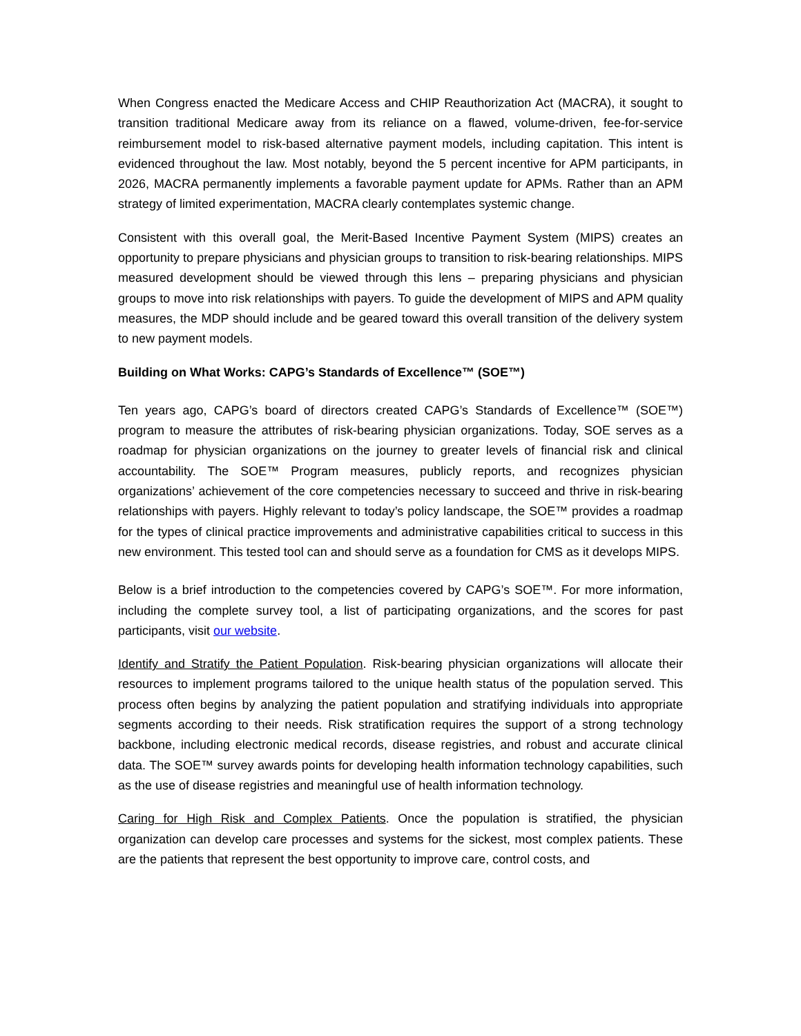When Congress enacted the Medicare Access and CHIP Reauthorization Act (MACRA), it sought to transition traditional Medicare away from its reliance on a flawed, volume-driven, fee-for-service reimbursement model to risk-based alternative payment models, including capitation. This intent is evidenced throughout the law. Most notably, beyond the 5 percent incentive for APM participants, in 2026, MACRA permanently implements a favorable payment update for APMs. Rather than an APM strategy of limited experimentation, MACRA clearly contemplates systemic change.
Consistent with this overall goal, the Merit-Based Incentive Payment System (MIPS) creates an opportunity to prepare physicians and physician groups to transition to risk-bearing relationships. MIPS measured development should be viewed through this lens – preparing physicians and physician groups to move into risk relationships with payers. To guide the development of MIPS and APM quality measures, the MDP should include and be geared toward this overall transition of the delivery system to new payment models.
Building on What Works: CAPG’s Standards of Excellence™ (SOE™)
Ten years ago, CAPG’s board of directors created CAPG’s Standards of Excellence™ (SOE™) program to measure the attributes of risk-bearing physician organizations. Today, SOE serves as a roadmap for physician organizations on the journey to greater levels of financial risk and clinical accountability. The SOE™ Program measures, publicly reports, and recognizes physician organizations’ achievement of the core competencies necessary to succeed and thrive in risk-bearing relationships with payers. Highly relevant to today’s policy landscape, the SOE™ provides a roadmap for the types of clinical practice improvements and administrative capabilities critical to success in this new environment. This tested tool can and should serve as a foundation for CMS as it develops MIPS.
Below is a brief introduction to the competencies covered by CAPG’s SOE™. For more information, including the complete survey tool, a list of participating organizations, and the scores for past participants, visit our website.
Identify and Stratify the Patient Population. Risk-bearing physician organizations will allocate their resources to implement programs tailored to the unique health status of the population served. This process often begins by analyzing the patient population and stratifying individuals into appropriate segments according to their needs. Risk stratification requires the support of a strong technology backbone, including electronic medical records, disease registries, and robust and accurate clinical data. The SOE™ survey awards points for developing health information technology capabilities, such as the use of disease registries and meaningful use of health information technology.
Caring for High Risk and Complex Patients. Once the population is stratified, the physician organization can develop care processes and systems for the sickest, most complex patients. These are the patients that represent the best opportunity to improve care, control costs, and